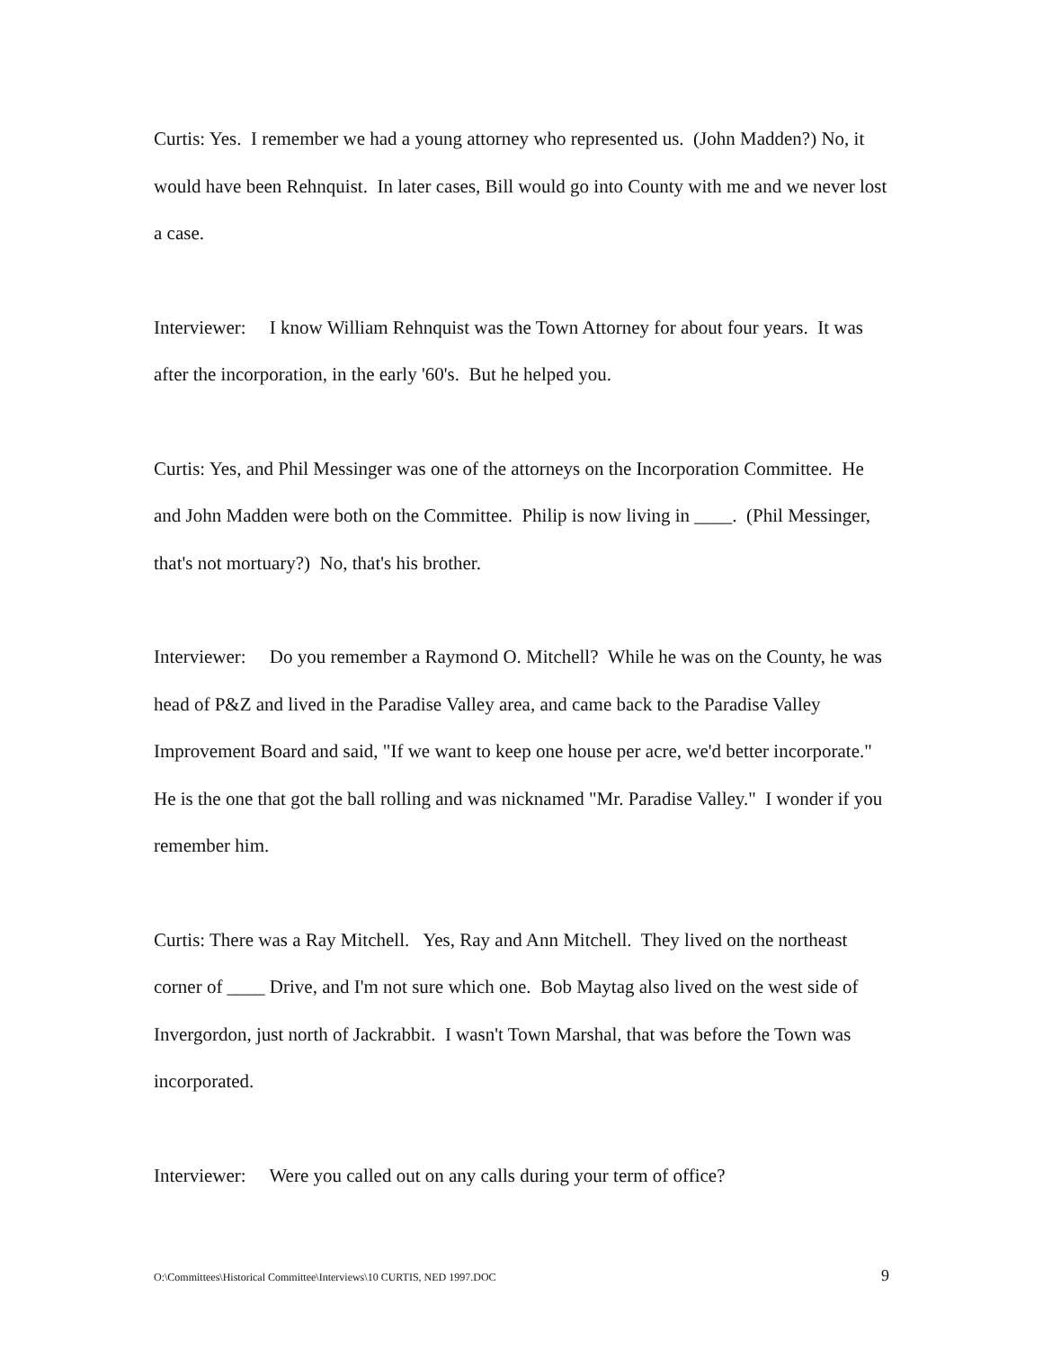Curtis: Yes. I remember we had a young attorney who represented us. (John Madden?) No, it would have been Rehnquist. In later cases, Bill would go into County with me and we never lost a case.
Interviewer: I know William Rehnquist was the Town Attorney for about four years. It was after the incorporation, in the early '60's. But he helped you.
Curtis: Yes, and Phil Messinger was one of the attorneys on the Incorporation Committee. He and John Madden were both on the Committee. Philip is now living in ____. (Phil Messinger, that's not mortuary?) No, that's his brother.
Interviewer: Do you remember a Raymond O. Mitchell? While he was on the County, he was head of P&Z and lived in the Paradise Valley area, and came back to the Paradise Valley Improvement Board and said, "If we want to keep one house per acre, we'd better incorporate." He is the one that got the ball rolling and was nicknamed "Mr. Paradise Valley." I wonder if you remember him.
Curtis: There was a Ray Mitchell. Yes, Ray and Ann Mitchell. They lived on the northeast corner of ____ Drive, and I'm not sure which one. Bob Maytag also lived on the west side of Invergordon, just north of Jackrabbit. I wasn't Town Marshal, that was before the Town was incorporated.
Interviewer: Were you called out on any calls during your term of office?
O:\Committees\Historical Committee\Interviews\10 CURTIS, NED 1997.DOC 9